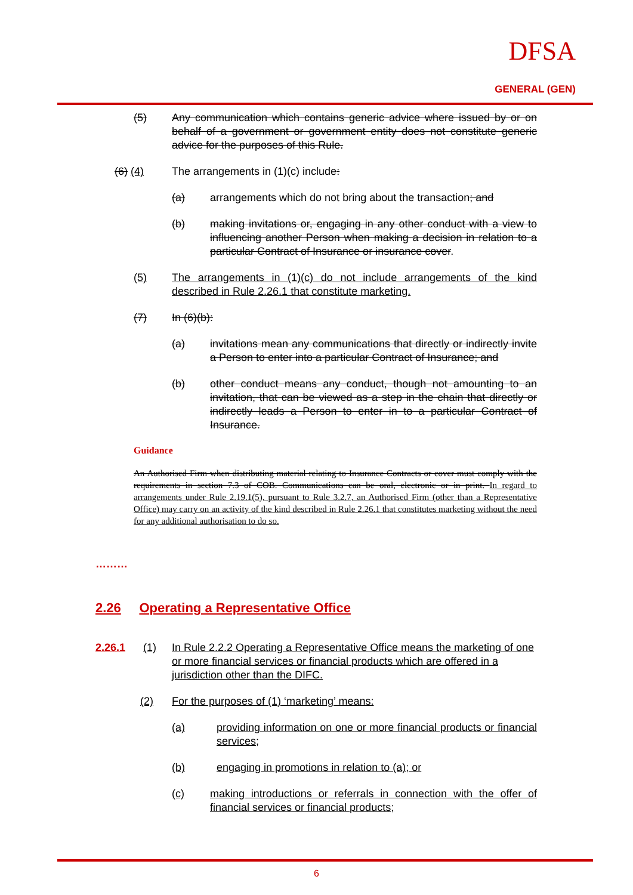DFSA
GENERAL (GEN)
(5) Any communication which contains generic advice where issued by or on behalf of a government or government entity does not constitute generic advice for the purposes of this Rule.
(6) (4) The arrangements in (1)(c) include:
(a) arrangements which do not bring about the transaction; and
(b) making invitations or, engaging in any other conduct with a view to influencing another Person when making a decision in relation to a particular Contract of Insurance or insurance cover.
(5) The arrangements in (1)(c) do not include arrangements of the kind described in Rule 2.26.1 that constitute marketing.
(7) In (6)(b):
(a) invitations mean any communications that directly or indirectly invite a Person to enter into a particular Contract of Insurance; and
(b) other conduct means any conduct, though not amounting to an invitation, that can be viewed as a step in the chain that directly or indirectly leads a Person to enter in to a particular Contract of Insurance.
Guidance
An Authorised Firm when distributing material relating to Insurance Contracts or cover must comply with the requirements in section 7.3 of COB. Communications can be oral, electronic or in print. In regard to arrangements under Rule 2.19.1(5), pursuant to Rule 3.2.7, an Authorised Firm (other than a Representative Office) may carry on an activity of the kind described in Rule 2.26.1 that constitutes marketing without the need for any additional authorisation to do so.
………
2.26 Operating a Representative Office
2.26.1 (1) In Rule 2.2.2 Operating a Representative Office means the marketing of one or more financial services or financial products which are offered in a jurisdiction other than the DIFC.
(2) For the purposes of (1) ‘marketing’ means:
(a) providing information on one or more financial products or financial services;
(b) engaging in promotions in relation to (a); or
(c) making introductions or referrals in connection with the offer of financial services or financial products;
6